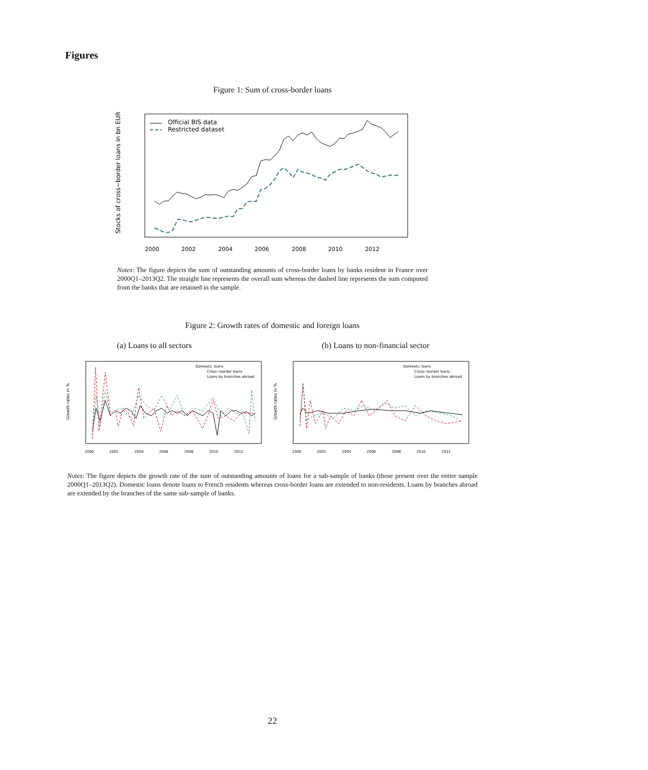Figures
Figure 1: Sum of cross-border loans
Stocks of cross−border loans in bn EUR
2000
2002
2004
2006
2008
2010
2012
Official BIS data
Restricted dataset
Notes: The figure depicts the sum of outstanding amounts of cross-border loans by banks resident in France over 2000Q1–2013Q2. The straight line represents the overall sum whereas the dashed line represents the sum computed from the banks that are retained in the sample.
Figure 2: Growth rates of domestic and foreign loans
(a) Loans to all sectors (b) Loans to non-financial sector
Growth rates in %
2000
2002
2004
2006
2008
2010
2012
Domestic loans
Cross−border loans
Loans by branches abroad
Growth rates in %
2000
2002
2004
2006
2008
2010
2012
Domestic loans
Cross−border loans
Loans by branches abroad
Notes: The figure depicts the growth rate of the sum of outstanding amounts of loans for a sub-sample of banks (those present over the entire sample 2000Q1–2013Q2). Domestic loans denote loans to French residents whereas cross-border loans are extended to non-residents. Loans by branches abroad are extended by the branches of the same sub-sample of banks.
22